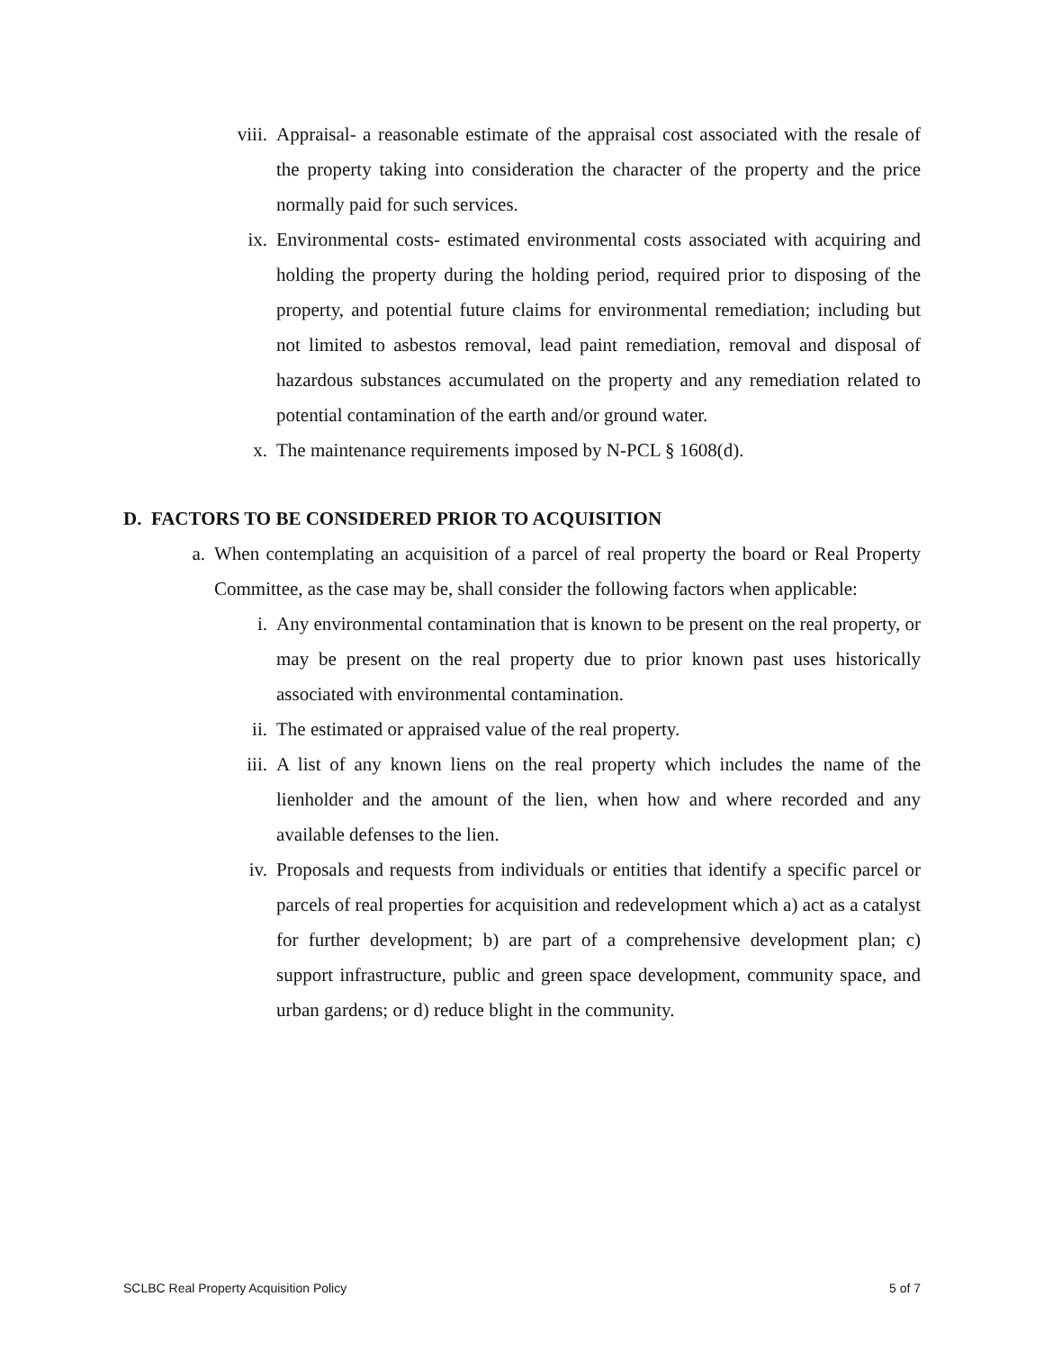viii. Appraisal- a reasonable estimate of the appraisal cost associated with the resale of the property taking into consideration the character of the property and the price normally paid for such services.
ix. Environmental costs- estimated environmental costs associated with acquiring and holding the property during the holding period, required prior to disposing of the property, and potential future claims for environmental remediation; including but not limited to asbestos removal, lead paint remediation, removal and disposal of hazardous substances accumulated on the property and any remediation related to potential contamination of the earth and/or ground water.
x. The maintenance requirements imposed by N-PCL § 1608(d).
D. FACTORS TO BE CONSIDERED PRIOR TO ACQUISITION
a. When contemplating an acquisition of a parcel of real property the board or Real Property Committee, as the case may be, shall consider the following factors when applicable:
i. Any environmental contamination that is known to be present on the real property, or may be present on the real property due to prior known past uses historically associated with environmental contamination.
ii. The estimated or appraised value of the real property.
iii. A list of any known liens on the real property which includes the name of the lienholder and the amount of the lien, when how and where recorded and any available defenses to the lien.
iv. Proposals and requests from individuals or entities that identify a specific parcel or parcels of real properties for acquisition and redevelopment which a) act as a catalyst for further development; b) are part of a comprehensive development plan; c) support infrastructure, public and green space development, community space, and urban gardens; or d) reduce blight in the community.
SCLBC Real Property Acquisition Policy 5 of 7